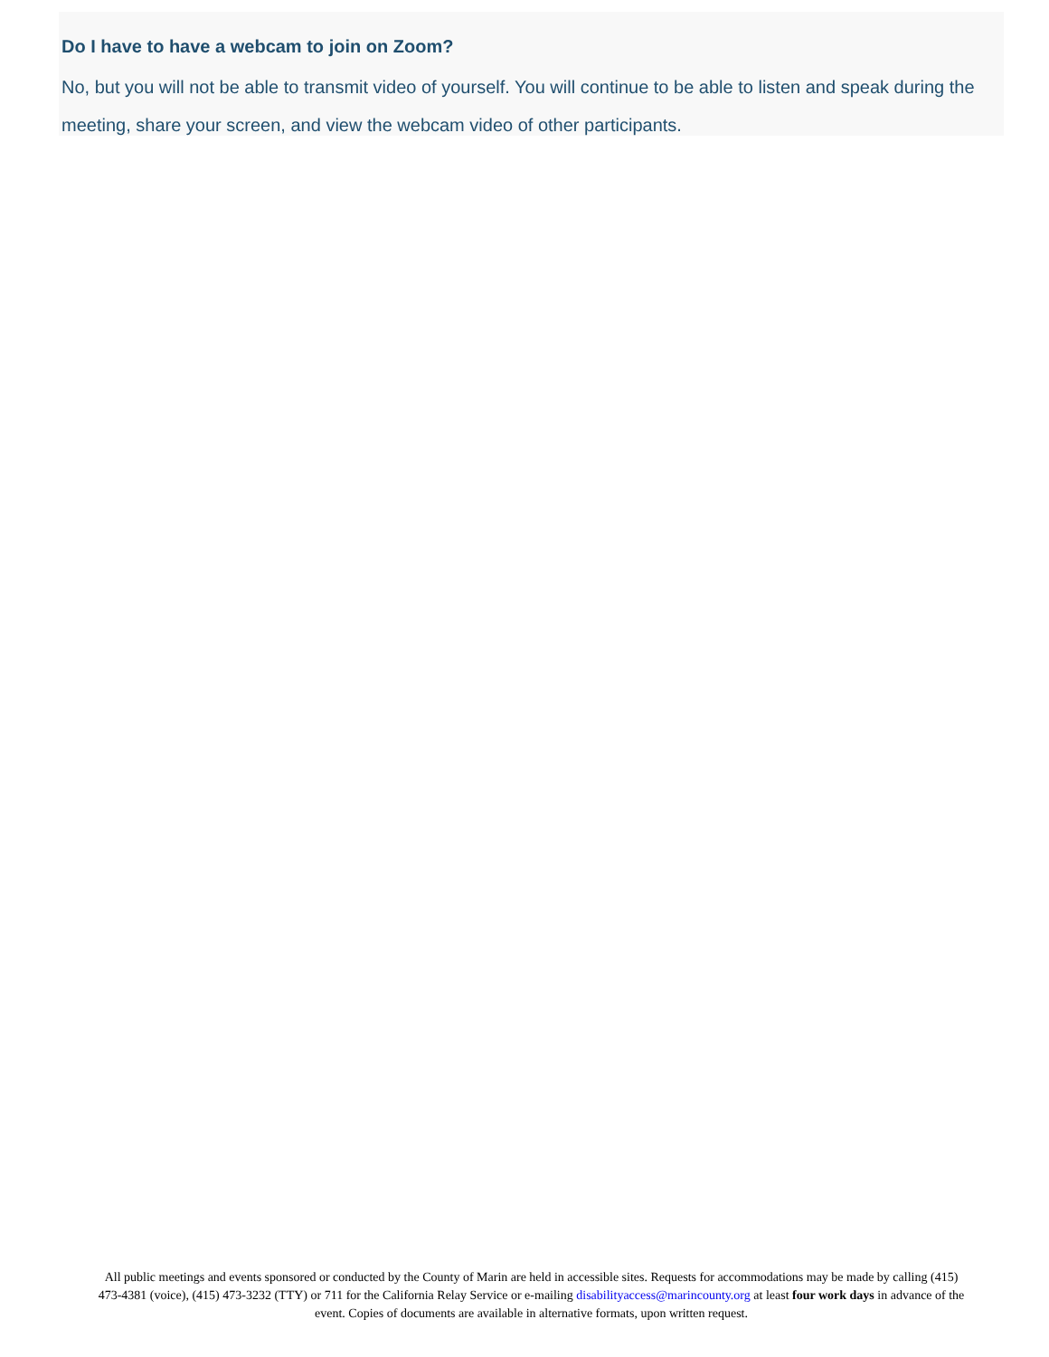Do I have to have a webcam to join on Zoom?
No, but you will not be able to transmit video of yourself. You will continue to be able to listen and speak during the meeting, share your screen, and view the webcam video of other participants.
All public meetings and events sponsored or conducted by the County of Marin are held in accessible sites. Requests for accommodations may be made by calling (415) 473-4381 (voice), (415) 473-3232 (TTY) or 711 for the California Relay Service or e-mailing disabilityaccess@marincounty.org at least four work days in advance of the event. Copies of documents are available in alternative formats, upon written request.